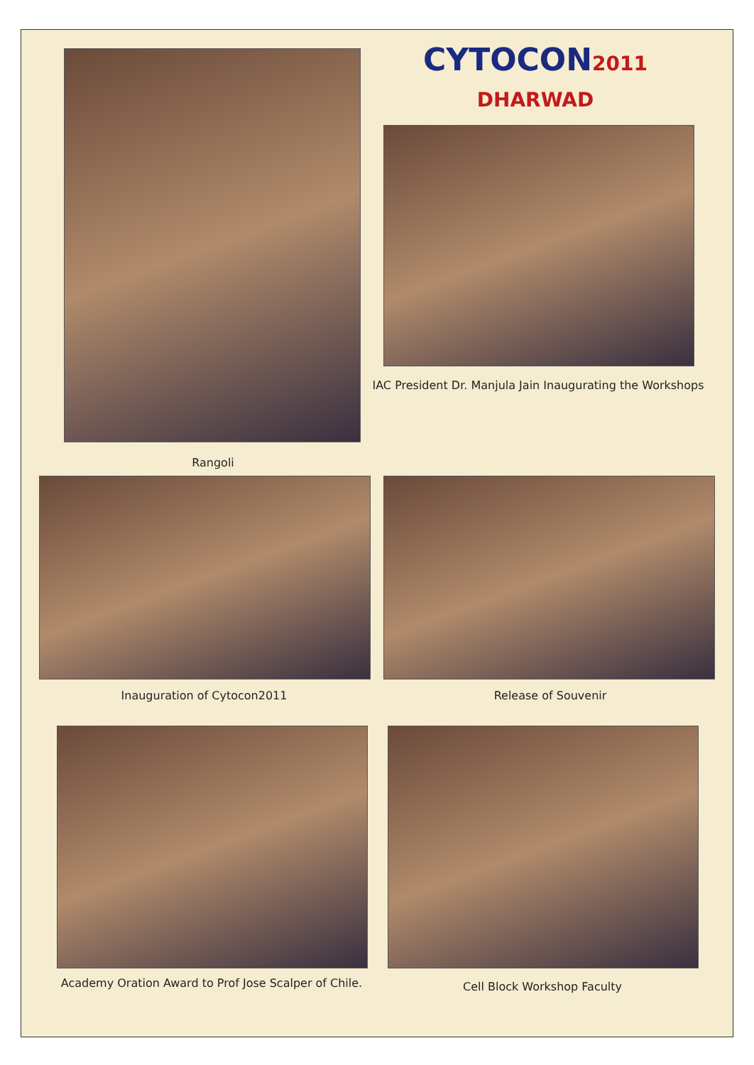CYTOCON2011 DHARWAD
IAC President Dr. Manjula Jain Inaugurating the Workshops
Rangoli
Inauguration of Cytocon2011 Release of Souvenir
Academy Oration Award to Prof Jose Scalper of Chile.
Cell Block Workshop Faculty